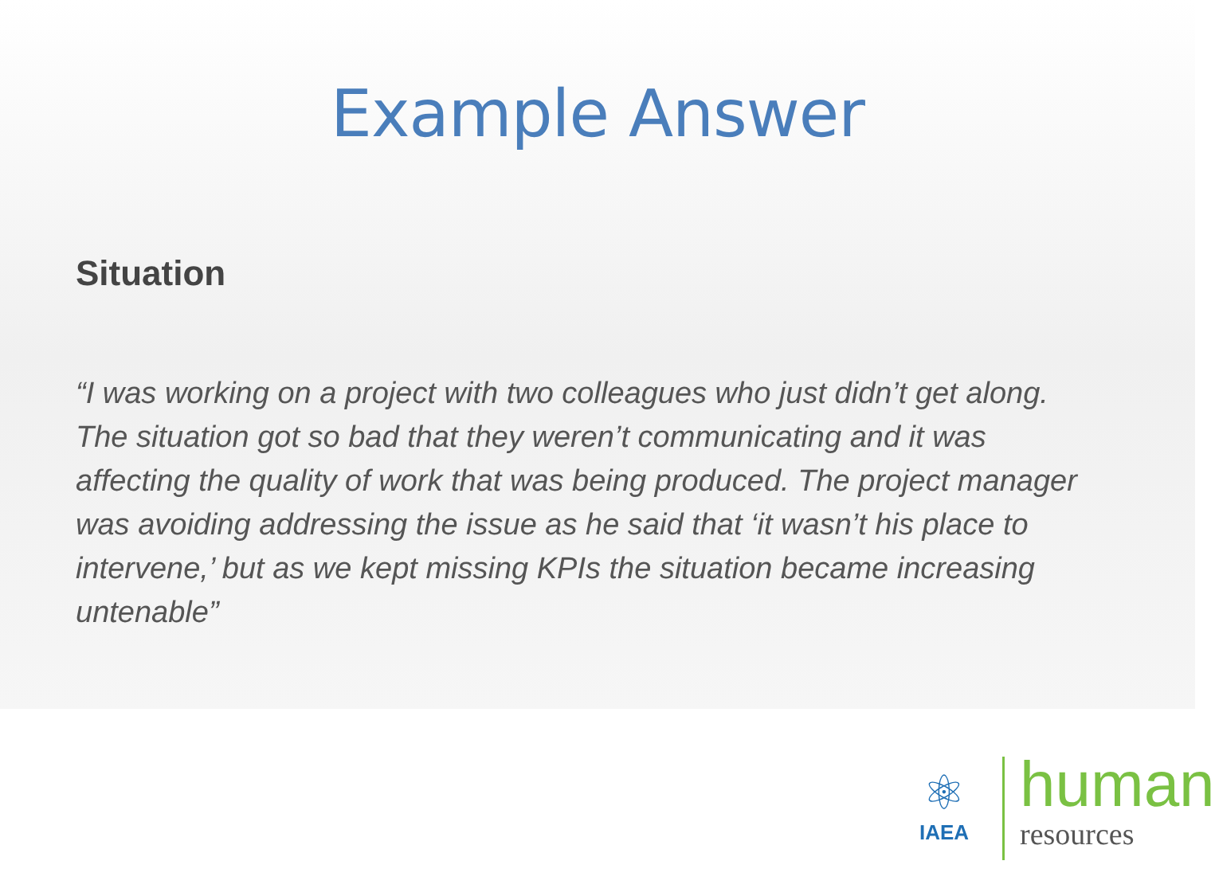Example Answer
Situation
“I was working on a project with two colleagues who just didn’t get along. The situation got so bad that they weren’t communicating and it was affecting the quality of work that was being produced. The project manager was avoiding addressing the issue as he said that ‘it wasn’t his place to intervene,’ but as we kept missing KPIs the situation became increasing untenable”
⚛
IAEA
human
resources